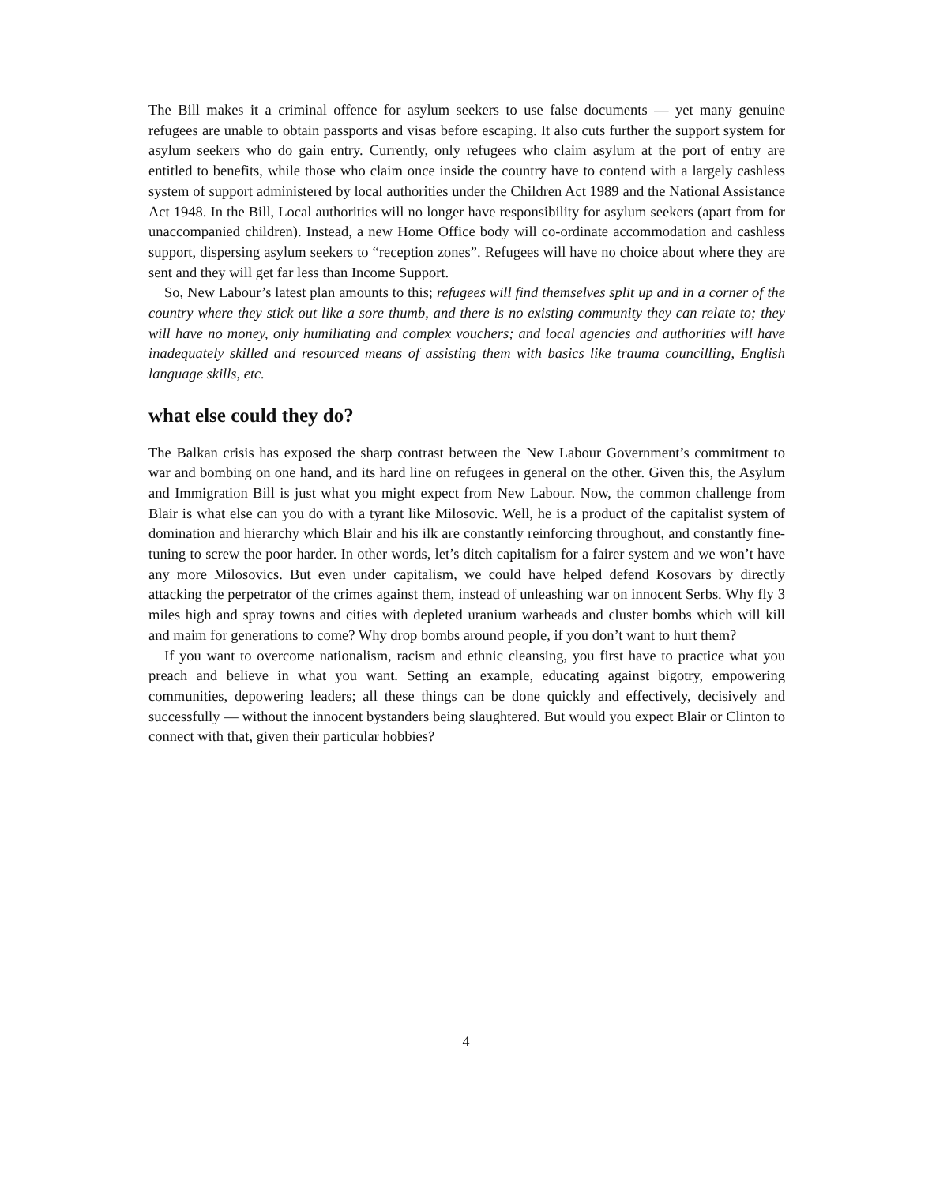The Bill makes it a criminal offence for asylum seekers to use false documents — yet many genuine refugees are unable to obtain passports and visas before escaping. It also cuts further the support system for asylum seekers who do gain entry. Currently, only refugees who claim asylum at the port of entry are entitled to benefits, while those who claim once inside the country have to contend with a largely cashless system of support administered by local authorities under the Children Act 1989 and the National Assistance Act 1948. In the Bill, Local authorities will no longer have responsibility for asylum seekers (apart from for unaccompanied children). Instead, a new Home Office body will co-ordinate accommodation and cashless support, dispersing asylum seekers to “reception zones”. Refugees will have no choice about where they are sent and they will get far less than Income Support.
So, New Labour’s latest plan amounts to this; refugees will find themselves split up and in a corner of the country where they stick out like a sore thumb, and there is no existing community they can relate to; they will have no money, only humiliating and complex vouchers; and local agencies and authorities will have inadequately skilled and resourced means of assisting them with basics like trauma councilling, English language skills, etc.
what else could they do?
The Balkan crisis has exposed the sharp contrast between the New Labour Government’s commitment to war and bombing on one hand, and its hard line on refugees in general on the other. Given this, the Asylum and Immigration Bill is just what you might expect from New Labour. Now, the common challenge from Blair is what else can you do with a tyrant like Milosovic. Well, he is a product of the capitalist system of domination and hierarchy which Blair and his ilk are constantly reinforcing throughout, and constantly fine-tuning to screw the poor harder. In other words, let’s ditch capitalism for a fairer system and we won’t have any more Milosovics. But even under capitalism, we could have helped defend Kosovars by directly attacking the perpetrator of the crimes against them, instead of unleashing war on innocent Serbs. Why fly 3 miles high and spray towns and cities with depleted uranium warheads and cluster bombs which will kill and maim for generations to come? Why drop bombs around people, if you don’t want to hurt them?
If you want to overcome nationalism, racism and ethnic cleansing, you first have to practice what you preach and believe in what you want. Setting an example, educating against bigotry, empowering communities, depowering leaders; all these things can be done quickly and effectively, decisively and successfully — without the innocent bystanders being slaughtered. But would you expect Blair or Clinton to connect with that, given their particular hobbies?
4